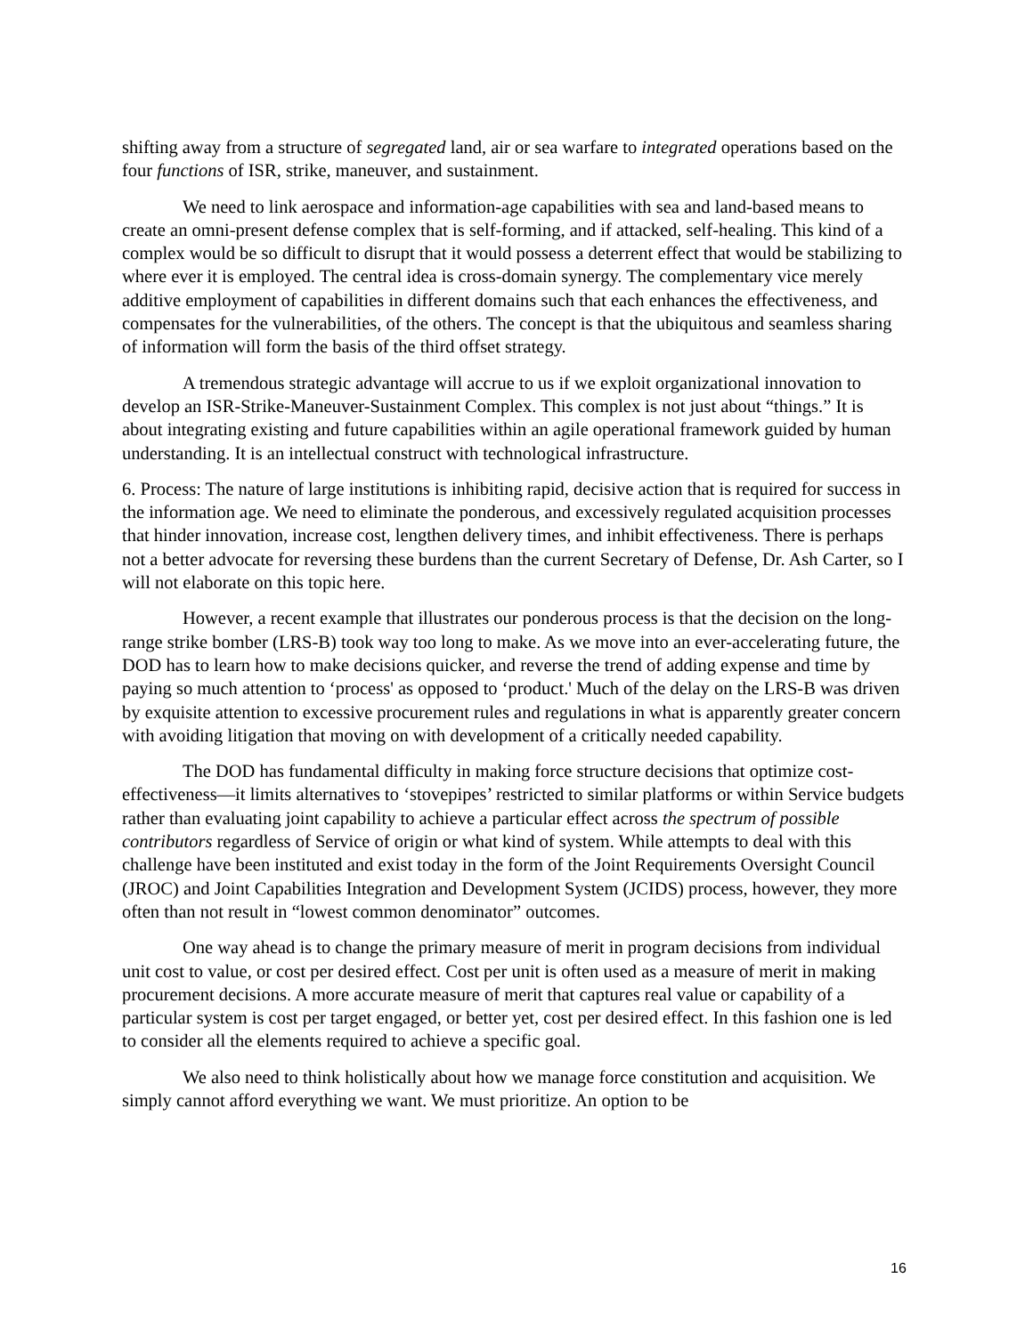shifting away from a structure of segregated land, air or sea warfare to integrated operations based on the four functions of ISR, strike, maneuver, and sustainment.
We need to link aerospace and information-age capabilities with sea and land-based means to create an omni-present defense complex that is self-forming, and if attacked, self-healing. This kind of a complex would be so difficult to disrupt that it would possess a deterrent effect that would be stabilizing to where ever it is employed. The central idea is cross-domain synergy. The complementary vice merely additive employment of capabilities in different domains such that each enhances the effectiveness, and compensates for the vulnerabilities, of the others. The concept is that the ubiquitous and seamless sharing of information will form the basis of the third offset strategy.
A tremendous strategic advantage will accrue to us if we exploit organizational innovation to develop an ISR-Strike-Maneuver-Sustainment Complex. This complex is not just about “things.” It is about integrating existing and future capabilities within an agile operational framework guided by human understanding. It is an intellectual construct with technological infrastructure.
6. Process: The nature of large institutions is inhibiting rapid, decisive action that is required for success in the information age. We need to eliminate the ponderous, and excessively regulated acquisition processes that hinder innovation, increase cost, lengthen delivery times, and inhibit effectiveness. There is perhaps not a better advocate for reversing these burdens than the current Secretary of Defense, Dr. Ash Carter, so I will not elaborate on this topic here.
However, a recent example that illustrates our ponderous process is that the decision on the long-range strike bomber (LRS-B) took way too long to make. As we move into an ever-accelerating future, the DOD has to learn how to make decisions quicker, and reverse the trend of adding expense and time by paying so much attention to ‘process' as opposed to ‘product.' Much of the delay on the LRS-B was driven by exquisite attention to excessive procurement rules and regulations in what is apparently greater concern with avoiding litigation that moving on with development of a critically needed capability.
The DOD has fundamental difficulty in making force structure decisions that optimize cost-effectiveness—it limits alternatives to ‘stovepipes’ restricted to similar platforms or within Service budgets rather than evaluating joint capability to achieve a particular effect across the spectrum of possible contributors regardless of Service of origin or what kind of system. While attempts to deal with this challenge have been instituted and exist today in the form of the Joint Requirements Oversight Council (JROC) and Joint Capabilities Integration and Development System (JCIDS) process, however, they more often than not result in “lowest common denominator” outcomes.
One way ahead is to change the primary measure of merit in program decisions from individual unit cost to value, or cost per desired effect. Cost per unit is often used as a measure of merit in making procurement decisions. A more accurate measure of merit that captures real value or capability of a particular system is cost per target engaged, or better yet, cost per desired effect. In this fashion one is led to consider all the elements required to achieve a specific goal.
We also need to think holistically about how we manage force constitution and acquisition. We simply cannot afford everything we want. We must prioritize. An option to be
16